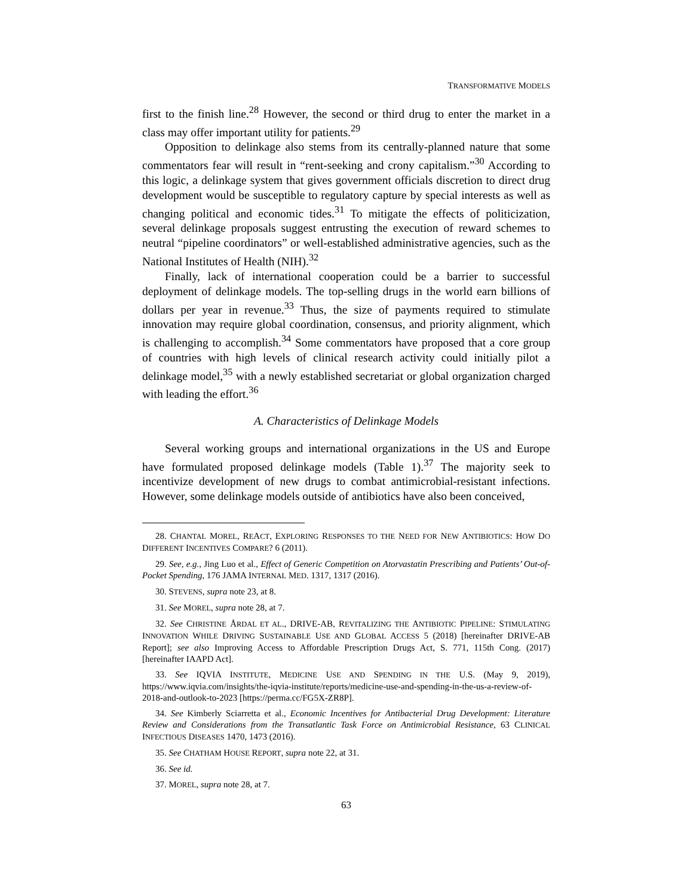TRANSFORMATIVE MODELS
first to the finish line.<sup>28</sup> However, the second or third drug to enter the market in a class may offer important utility for patients.<sup>29</sup>
Opposition to delinkage also stems from its centrally-planned nature that some commentators fear will result in “rent-seeking and crony capitalism.”<sup>30</sup> According to this logic, a delinkage system that gives government officials discretion to direct drug development would be susceptible to regulatory capture by special interests as well as changing political and economic tides.<sup>31</sup> To mitigate the effects of politicization, several delinkage proposals suggest entrusting the execution of reward schemes to neutral “pipeline coordinators” or well-established administrative agencies, such as the National Institutes of Health (NIH).<sup>32</sup>
Finally, lack of international cooperation could be a barrier to successful deployment of delinkage models. The top-selling drugs in the world earn billions of dollars per year in revenue.<sup>33</sup> Thus, the size of payments required to stimulate innovation may require global coordination, consensus, and priority alignment, which is challenging to accomplish.<sup>34</sup> Some commentators have proposed that a core group of countries with high levels of clinical research activity could initially pilot a delinkage model,<sup>35</sup> with a newly established secretariat or global organization charged with leading the effort.<sup>36</sup>
A. Characteristics of Delinkage Models
Several working groups and international organizations in the US and Europe have formulated proposed delinkage models (Table 1).<sup>37</sup> The majority seek to incentivize development of new drugs to combat antimicrobial-resistant infections. However, some delinkage models outside of antibiotics have also been conceived,
28. CHANTAL MOREL, REACT, EXPLORING RESPONSES TO THE NEED FOR NEW ANTIBIOTICS: HOW DO DIFFERENT INCENTIVES COMPARE? 6 (2011).
29. See, e.g., Jing Luo et al., Effect of Generic Competition on Atorvastatin Prescribing and Patients’ Out-of-Pocket Spending, 176 JAMA INTERNAL MED. 1317, 1317 (2016).
30. STEVENS, supra note 23, at 8.
31. See MOREL, supra note 28, at 7.
32. See CHRISTINE ÅRDAL ET AL., DRIVE-AB, REVITALIZING THE ANTIBIOTIC PIPELINE: STIMULATING INNOVATION WHILE DRIVING SUSTAINABLE USE AND GLOBAL ACCESS 5 (2018) [hereinafter DRIVE-AB Report]; see also Improving Access to Affordable Prescription Drugs Act, S. 771, 115th Cong. (2017) [hereinafter IAAPD Act].
33. See IQVIA INSTITUTE, MEDICINE USE AND SPENDING IN THE U.S. (May 9, 2019), https://www.iqvia.com/insights/the-iqvia-institute/reports/medicine-use-and-spending-in-the-us-a-review-of-2018-and-outlook-to-2023 [https://perma.cc/FG5X-ZR8P].
34. See Kimberly Sciarretta et al., Economic Incentives for Antibacterial Drug Development: Literature Review and Considerations from the Transatlantic Task Force on Antimicrobial Resistance, 63 CLINICAL INFECTIOUS DISEASES 1470, 1473 (2016).
35. See CHATHAM HOUSE REPORT, supra note 22, at 31.
36. See id.
37. MOREL, supra note 28, at 7.
63